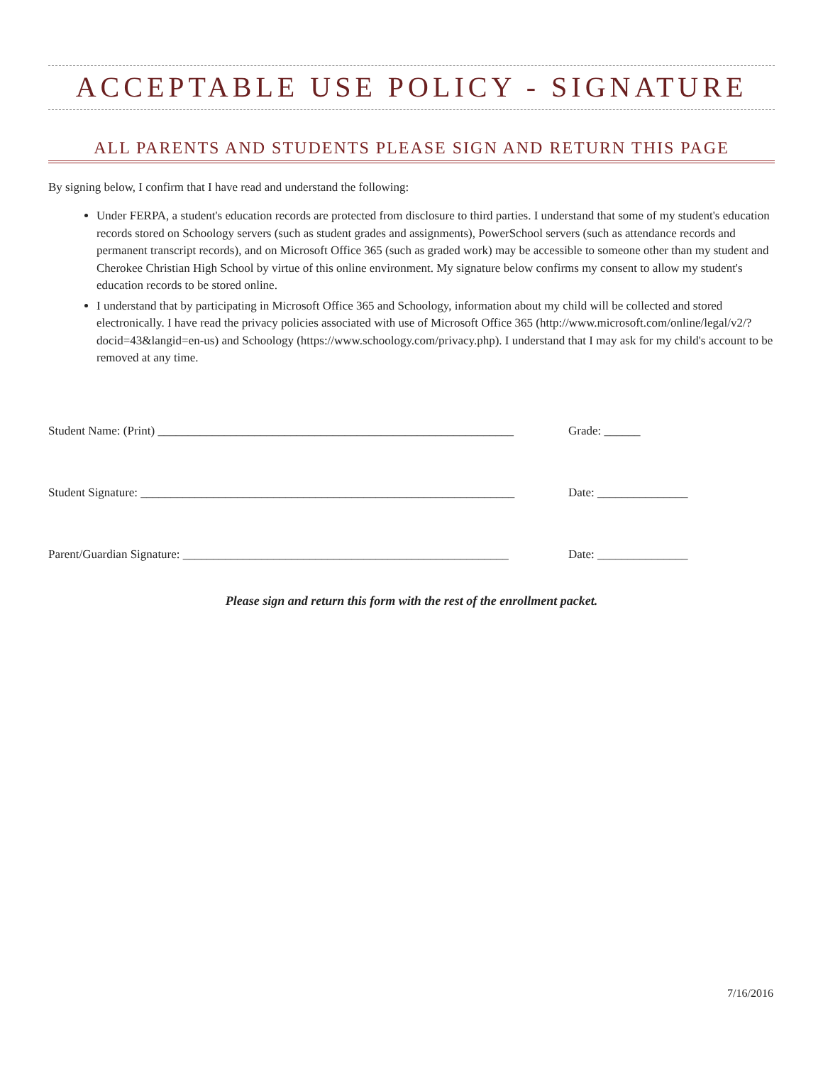ACCEPTABLE USE POLICY - SIGNATURE
ALL PARENTS AND STUDENTS PLEASE SIGN AND RETURN THIS PAGE
By signing below, I confirm that I have read and understand the following:
Under FERPA, a student's education records are protected from disclosure to third parties. I understand that some of my student's education records stored on Schoology servers (such as student grades and assignments), PowerSchool servers (such as attendance records and permanent transcript records), and on Microsoft Office 365 (such as graded work) may be accessible to someone other than my student and Cherokee Christian High School by virtue of this online environment. My signature below confirms my consent to allow my student's education records to be stored online.
I understand that by participating in Microsoft Office 365 and Schoology, information about my child will be collected and stored electronically. I have read the privacy policies associated with use of Microsoft Office 365 (http://www.microsoft.com/online/legal/v2/?docid=43&langid=en-us) and Schoology (https://www.schoology.com/privacy.php). I understand that I may ask for my child's account to be removed at any time.
Student Name: (Print) ___________________________________________________________
Grade: ______
Student Signature: ______________________________________________________________
Date: _______________
Parent/Guardian Signature: ______________________________________________________
Date: _______________
Please sign and return this form with the rest of the enrollment packet.
7/16/2016